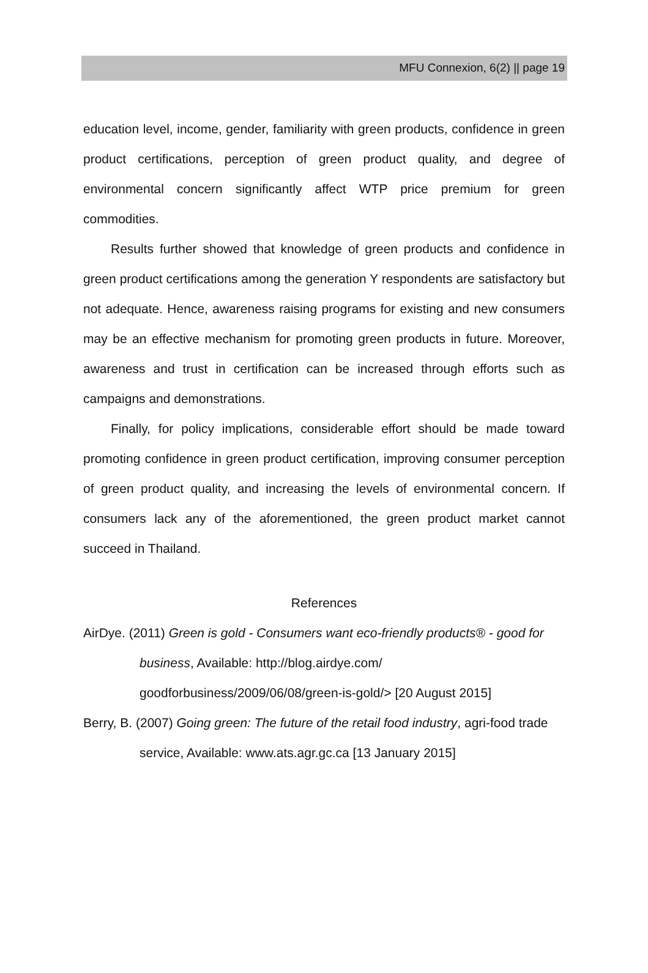MFU Connexion, 6(2) || page 19
education level, income, gender, familiarity with green products, confidence in green product certifications, perception of green product quality, and degree of environmental concern significantly affect WTP price premium for green commodities.
Results further showed that knowledge of green products and confidence in green product certifications among the generation Y respondents are satisfactory but not adequate. Hence, awareness raising programs for existing and new consumers may be an effective mechanism for promoting green products in future. Moreover, awareness and trust in certification can be increased through efforts such as campaigns and demonstrations.
Finally, for policy implications, considerable effort should be made toward promoting confidence in green product certification, improving consumer perception of green product quality, and increasing the levels of environmental concern. If consumers lack any of the aforementioned, the green product market cannot succeed in Thailand.
References
AirDye. (2011) Green is gold - Consumers want eco-friendly products® - good for business, Available: http://blog.airdye.com/ goodforbusiness/2009/06/08/green-is-gold/> [20 August 2015]
Berry, B. (2007) Going green: The future of the retail food industry, agri-food trade service, Available: www.ats.agr.gc.ca [13 January 2015]